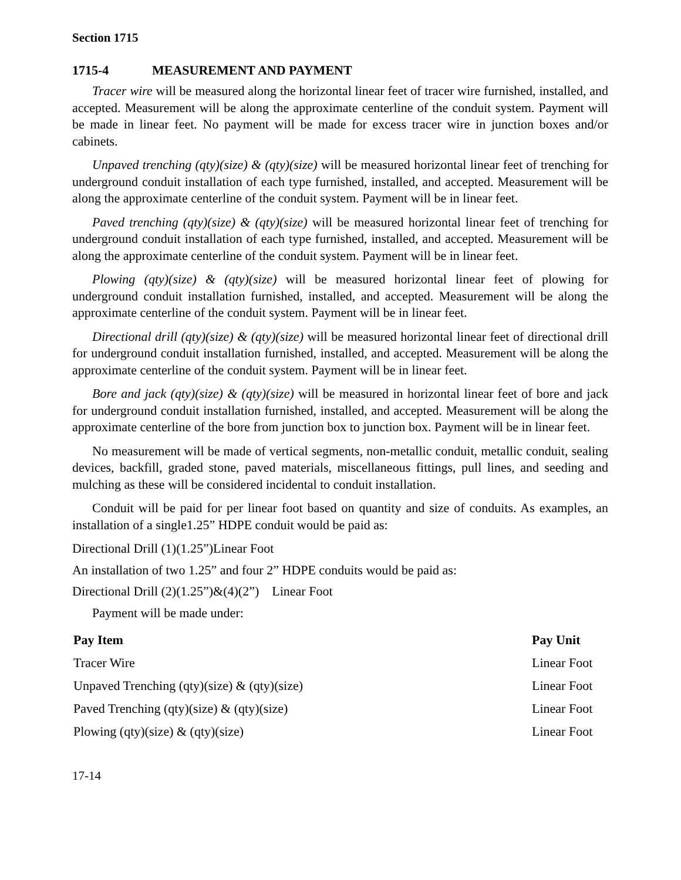Section 1715
1715-4 MEASUREMENT AND PAYMENT
Tracer wire will be measured along the horizontal linear feet of tracer wire furnished, installed, and accepted. Measurement will be along the approximate centerline of the conduit system. Payment will be made in linear feet. No payment will be made for excess tracer wire in junction boxes and/or cabinets.
Unpaved trenching (qty)(size) & (qty)(size) will be measured horizontal linear feet of trenching for underground conduit installation of each type furnished, installed, and accepted. Measurement will be along the approximate centerline of the conduit system. Payment will be in linear feet.
Paved trenching (qty)(size) & (qty)(size) will be measured horizontal linear feet of trenching for underground conduit installation of each type furnished, installed, and accepted. Measurement will be along the approximate centerline of the conduit system. Payment will be in linear feet.
Plowing (qty)(size) & (qty)(size) will be measured horizontal linear feet of plowing for underground conduit installation furnished, installed, and accepted. Measurement will be along the approximate centerline of the conduit system. Payment will be in linear feet.
Directional drill (qty)(size) & (qty)(size) will be measured horizontal linear feet of directional drill for underground conduit installation furnished, installed, and accepted. Measurement will be along the approximate centerline of the conduit system. Payment will be in linear feet.
Bore and jack (qty)(size) & (qty)(size) will be measured in horizontal linear feet of bore and jack for underground conduit installation furnished, installed, and accepted. Measurement will be along the approximate centerline of the bore from junction box to junction box. Payment will be in linear feet.
No measurement will be made of vertical segments, non-metallic conduit, metallic conduit, sealing devices, backfill, graded stone, paved materials, miscellaneous fittings, pull lines, and seeding and mulching as these will be considered incidental to conduit installation.
Conduit will be paid for per linear foot based on quantity and size of conduits. As examples, an installation of a single1.25” HDPE conduit would be paid as:
Directional Drill (1)(1.25”)Linear Foot
An installation of two 1.25” and four 2” HDPE conduits would be paid as:
Directional Drill (2)(1.25”)&(4)(2”) Linear Foot
Payment will be made under:
| Pay Item | Pay Unit |
| --- | --- |
| Tracer Wire | Linear Foot |
| Unpaved Trenching (qty)(size) & (qty)(size) | Linear Foot |
| Paved Trenching (qty)(size) & (qty)(size) | Linear Foot |
| Plowing (qty)(size) & (qty)(size) | Linear Foot |
17-14